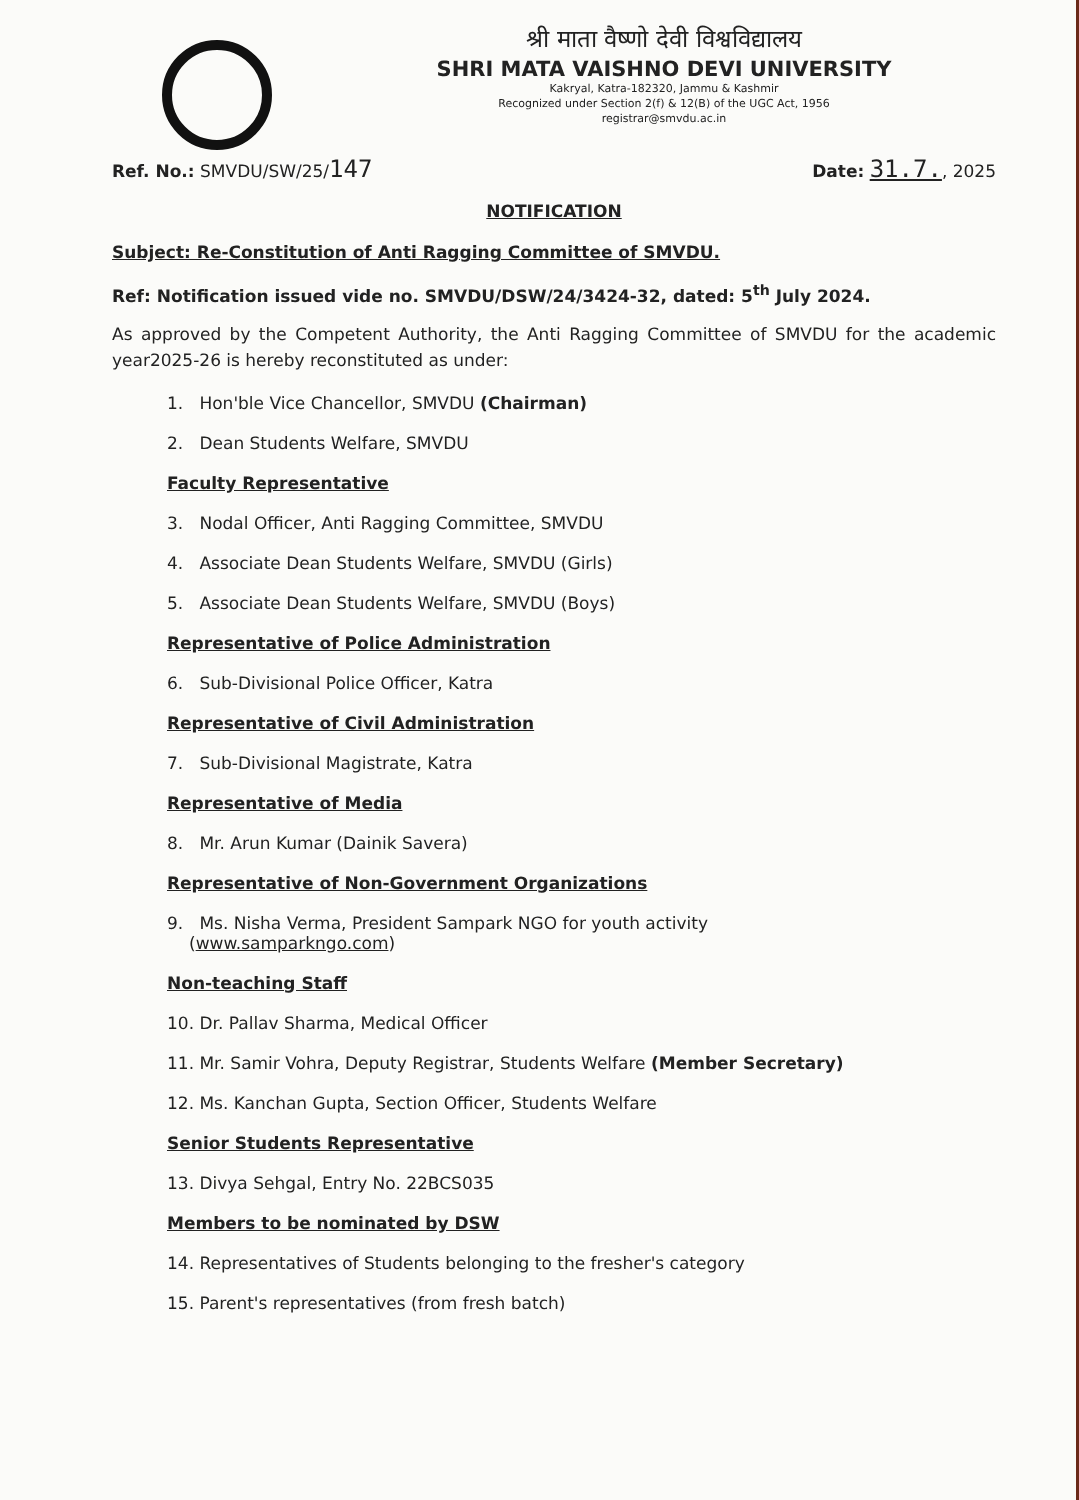श्री माता वैष्णो देवी विश्वविद्यालय
SHRI MATA VAISHNO DEVI UNIVERSITY
Kakryal, Katra-182320, Jammu & Kashmir
Recognized under Section 2(f) & 12(B) of the UGC Act, 1956
registrar@smvdu.ac.in
Ref. No.: SMVDU/SW/25/147
Date: 31.7., 2025
NOTIFICATION
Subject: Re-Constitution of Anti Ragging Committee of SMVDU.
Ref: Notification issued vide no. SMVDU/DSW/24/3424-32, dated: 5<sup>th</sup> July 2024.
As approved by the Competent Authority, the Anti Ragging Committee of SMVDU for the academic year2025-26 is hereby reconstituted as under:
1. Hon'ble Vice Chancellor, SMVDU (Chairman)
2. Dean Students Welfare, SMVDU
Faculty Representative
3. Nodal Officer, Anti Ragging Committee, SMVDU
4. Associate Dean Students Welfare, SMVDU (Girls)
5. Associate Dean Students Welfare, SMVDU (Boys)
Representative of Police Administration
6. Sub-Divisional Police Officer, Katra
Representative of Civil Administration
7. Sub-Divisional Magistrate, Katra
Representative of Media
8. Mr. Arun Kumar (Dainik Savera)
Representative of Non-Government Organizations
9. Ms. Nisha Verma, President Sampark NGO for youth activity
(www.samparkngo.com)
Non-teaching Staff
10. Dr. Pallav Sharma, Medical Officer
11. Mr. Samir Vohra, Deputy Registrar, Students Welfare (Member Secretary)
12. Ms. Kanchan Gupta, Section Officer, Students Welfare
Senior Students Representative
13. Divya Sehgal, Entry No. 22BCS035
Members to be nominated by DSW
14. Representatives of Students belonging to the fresher's category
15. Parent's representatives (from fresh batch)